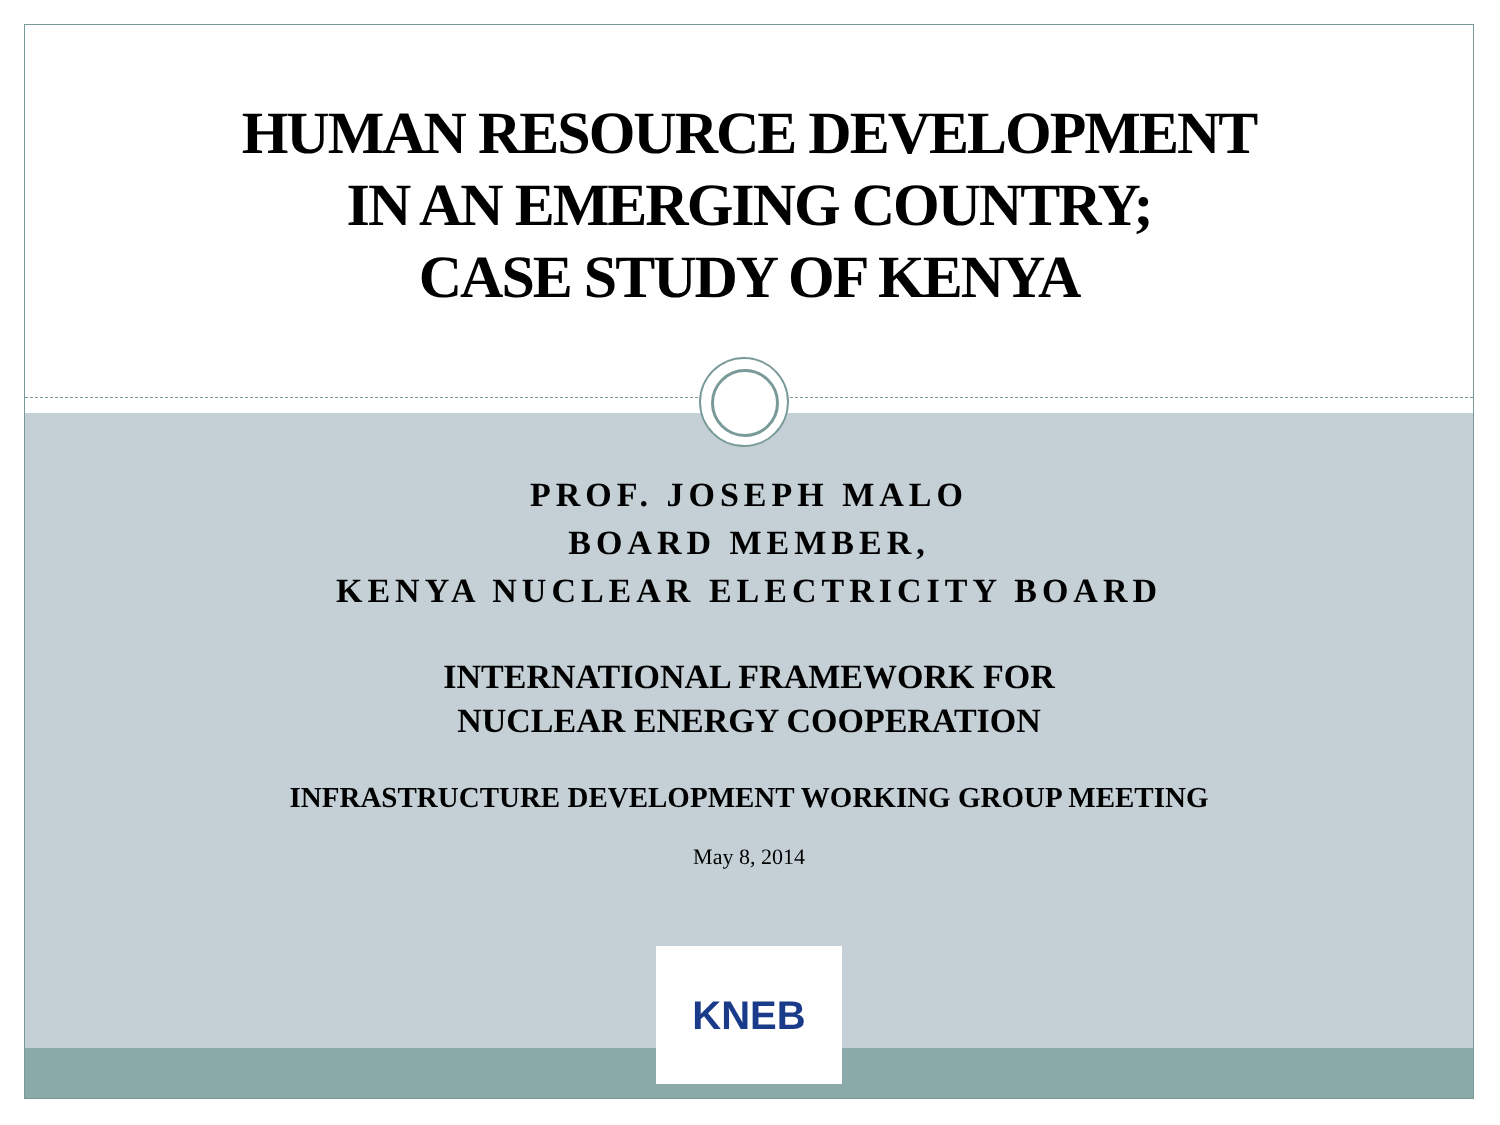HUMAN RESOURCE DEVELOPMENT
IN AN EMERGING COUNTRY;
CASE STUDY OF KENYA
PROF. JOSEPH MALO
BOARD MEMBER,
KENYA NUCLEAR ELECTRICITY BOARD
INTERNATIONAL FRAMEWORK FOR
NUCLEAR ENERGY COOPERATION
INFRASTRUCTURE DEVELOPMENT WORKING GROUP MEETING
May 8, 2014
KNEB